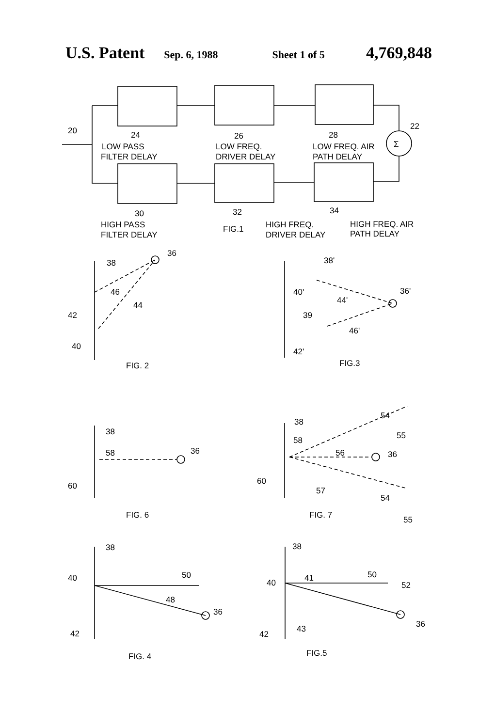U.S. Patent Sep. 6, 1988 Sheet 1 of 5 4,769,848
20
22
Σ
24
LOW PASS
FILTER DELAY
26
LOW FREQ.
DRIVER DELAY
28
LOW FREQ. AIR
PATH DELAY
30
HIGH PASS
FILTER DELAY
32
FIG.1
HIGH FREQ.
DRIVER DELAY
34
HIGH FREQ. AIR
PATH DELAY
36
38
46
44
42
40
FIG. 2
38'
40'
36'
44'
39
46'
42'
FIG.3
38
58
36
60
FIG. 6
38
58
54
55
56
36
60
57
54
55
FIG. 7
38
40
50
48
36
42
FIG. 4
38
40
41
50
52
36
43
42
FIG.5